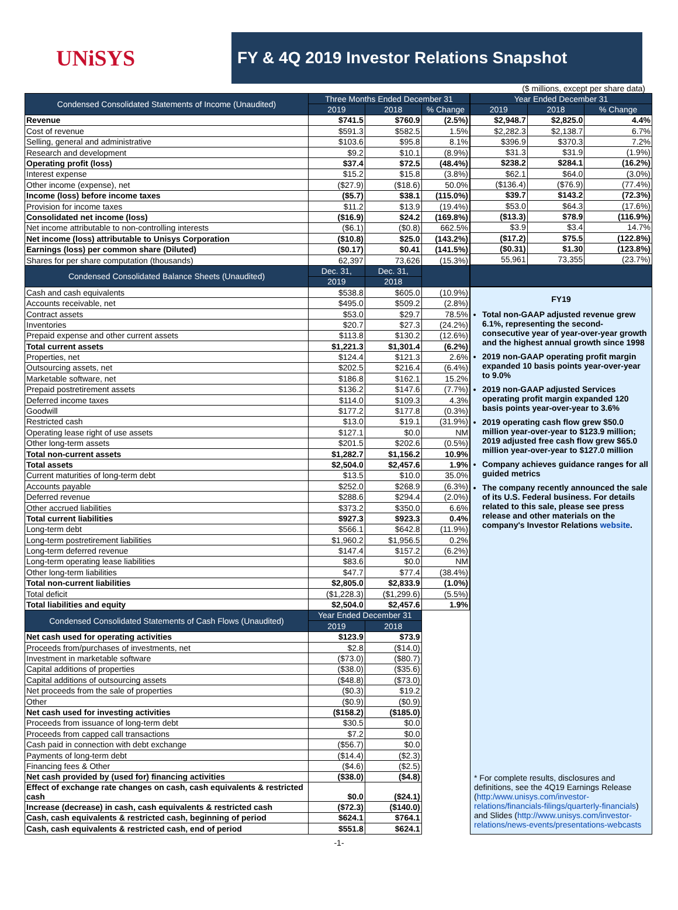UNiSYS
FY & 4Q 2019 Investor Relations Snapshot
($ millions, except per share data)
| Condensed Consolidated Statements of Income (Unaudited) | Three Months Ended December 31 | | |
| --- | --- | --- | --- |
| | 2019 | 2018 | % Change |
| Revenue | $741.5 | $760.9 | (2.5%) |
| Cost of revenue | $591.3 | $582.5 | 1.5% |
| Selling, general and administrative | $103.6 | $95.8 | 8.1% |
| Research and development | $9.2 | $10.1 | (8.9%) |
| Operating profit (loss) | $37.4 | $72.5 | (48.4%) |
| Interest expense | $15.2 | $15.8 | (3.8%) |
| Other income (expense), net | ($27.9) | ($18.6) | 50.0% |
| Income (loss) before income taxes | ($5.7) | $38.1 | (115.0%) |
| Provision for income taxes | $11.2 | $13.9 | (19.4%) |
| Consolidated net income (loss) | ($16.9) | $24.2 | (169.8%) |
| Net income attributable to non-controlling interests | ($6.1) | ($0.8) | 662.5% |
| Net income (loss) attributable to Unisys Corporation | ($10.8) | $25.0 | (143.2%) |
| Earnings (loss) per common share (Diluted) | ($0.17) | $0.41 | (141.5%) |
| Shares for per share computation (thousands) | 62,397 | 73,626 | (15.3%) |
| Condensed Consolidated Balance Sheets (Unaudited) | Dec. 31, | Dec. 31, | |
| | 2019 | 2018 | |
| Cash and cash equivalents | $538.8 | $605.0 | (10.9%) |
| Accounts receivable, net | $495.0 | $509.2 | (2.8%) |
| Contract assets | $53.0 | $29.7 | 78.5% |
| Inventories | $20.7 | $27.3 | (24.2%) |
| Prepaid expense and other current assets | $113.8 | $130.2 | (12.6%) |
| Total current assets | $1,221.3 | $1,301.4 | (6.2%) |
| Properties, net | $124.4 | $121.3 | 2.6% |
| Outsourcing assets, net | $202.5 | $216.4 | (6.4%) |
| Marketable software, net | $186.8 | $162.1 | 15.2% |
| Prepaid postretirement assets | $136.2 | $147.6 | (7.7%) |
| Deferred income taxes | $114.0 | $109.3 | 4.3% |
| Goodwill | $177.2 | $177.8 | (0.3%) |
| Restricted cash | $13.0 | $19.1 | (31.9%) |
| Operating lease right of use assets | $127.1 | $0.0 | NM |
| Other long-term assets | $201.5 | $202.6 | (0.5%) |
| Total non-current assets | $1,282.7 | $1,156.2 | 10.9% |
| Total assets | $2,504.0 | $2,457.6 | 1.9% |
| Current maturities of long-term debt | $13.5 | $10.0 | 35.0% |
| Accounts payable | $252.0 | $268.9 | (6.3%) |
| Deferred revenue | $288.6 | $294.4 | (2.0%) |
| Other accrued liabilities | $373.2 | $350.0 | 6.6% |
| Total current liabilities | $927.3 | $923.3 | 0.4% |
| Long-term debt | $566.1 | $642.8 | (11.9%) |
| Long-term postretirement liabilities | $1,960.2 | $1,956.5 | 0.2% |
| Long-term deferred revenue | $147.4 | $157.2 | (6.2%) |
| Long-term operating lease liabilities | $83.6 | $0.0 | NM |
| Other long-term liabilities | $47.7 | $77.4 | (38.4%) |
| Total non-current liabilities | $2,805.0 | $2,833.9 | (1.0%) |
| Total deficit | ($1,228.3) | ($1,299.6) | (5.5%) |
| Total liabilities and equity | $2,504.0 | $2,457.6 | 1.9% |
| Condensed Consolidated Statements of Cash Flows (Unaudited) | Year Ended December 31 | | |
| | 2019 | 2018 | |
| Net cash used for operating activities | $123.9 | $73.9 | |
| Proceeds from/purchases of investments, net | $2.8 | ($14.0) | |
| Investment in marketable software | ($73.0) | ($80.7) | |
| Capital additions of properties | ($38.0) | ($35.6) | |
| Capital additions of outsourcing assets | ($48.8) | ($73.0) | |
| Net proceeds from the sale of properties | ($0.3) | $19.2 | |
| Other | ($0.9) | ($0.9) | |
| Net cash used for investing activities | ($158.2) | ($185.0) | |
| Proceeds from issuance of long-term debt | $30.5 | $0.0 | |
| Proceeds from capped call transactions | $7.2 | $0.0 | |
| Cash paid in connection with debt exchange | ($56.7) | $0.0 | |
| Payments of long-term debt | ($14.4) | ($2.3) | |
| Financing fees & Other | ($4.6) | ($2.5) | |
| Net cash provided by (used for) financing activities | ($38.0) | ($4.8) | |
| Effect of exchange rate changes on cash, cash equivalents & restricted cash | $0.0 | ($24.1) | |
| Increase (decrease) in cash, cash equivalents & restricted cash | ($72.3) | ($140.0) | |
| Cash, cash equivalents & restricted cash, beginning of period | $624.1 | $764.1 | |
| Cash, cash equivalents & restricted cash, end of period | $551.8 | $624.1 | |
| Year Ended December 31 | | |
| --- | --- | --- |
| 2019 | 2018 | % Change |
| $2,948.7 | $2,825.0 | 4.4% |
| $2,282.3 | $2,138.7 | 6.7% |
| $396.9 | $370.3 | 7.2% |
| $31.3 | $31.9 | (1.9%) |
| $238.2 | $284.1 | (16.2%) |
| $62.1 | $64.0 | (3.0%) |
| ($136.4) | ($76.9) | (77.4%) |
| $39.7 | $143.2 | (72.3%) |
| $53.0 | $64.3 | (17.6%) |
| ($13.3) | $78.9 | (116.9%) |
| $3.9 | $3.4 | 14.7% |
| ($17.2) | $75.5 | (122.8%) |
| ($0.31) | $1.30 | (123.8%) |
| 55,961 | 73,355 | (23.7%) |
FY19
Total non-GAAP adjusted revenue grew 6.1%, representing the second-consecutive year of year-over-year growth and the highest annual growth since 1998
2019 non-GAAP operating profit margin expanded 10 basis points year-over-year to 9.0%
2019 non-GAAP adjusted Services operating profit margin expanded 120 basis points year-over-year to 3.6%
2019 operating cash flow grew $50.0 million year-over-year to $123.9 million; 2019 adjusted free cash flow grew $65.0 million year-over-year to $127.0 million
Company achieves guidance ranges for all guided metrics
The company recently announced the sale of its U.S. Federal business. For details related to this sale, please see press release and other materials on the company's Investor Relations website.
* For complete results, disclosures and definitions, see the 4Q19 Earnings Release (http:/www.unisys.com/investor-relations/financials-filings/quarterly-financials) and Slides (http://www.unisys.com/investor-relations/news-events/presentations-webcasts
-1-